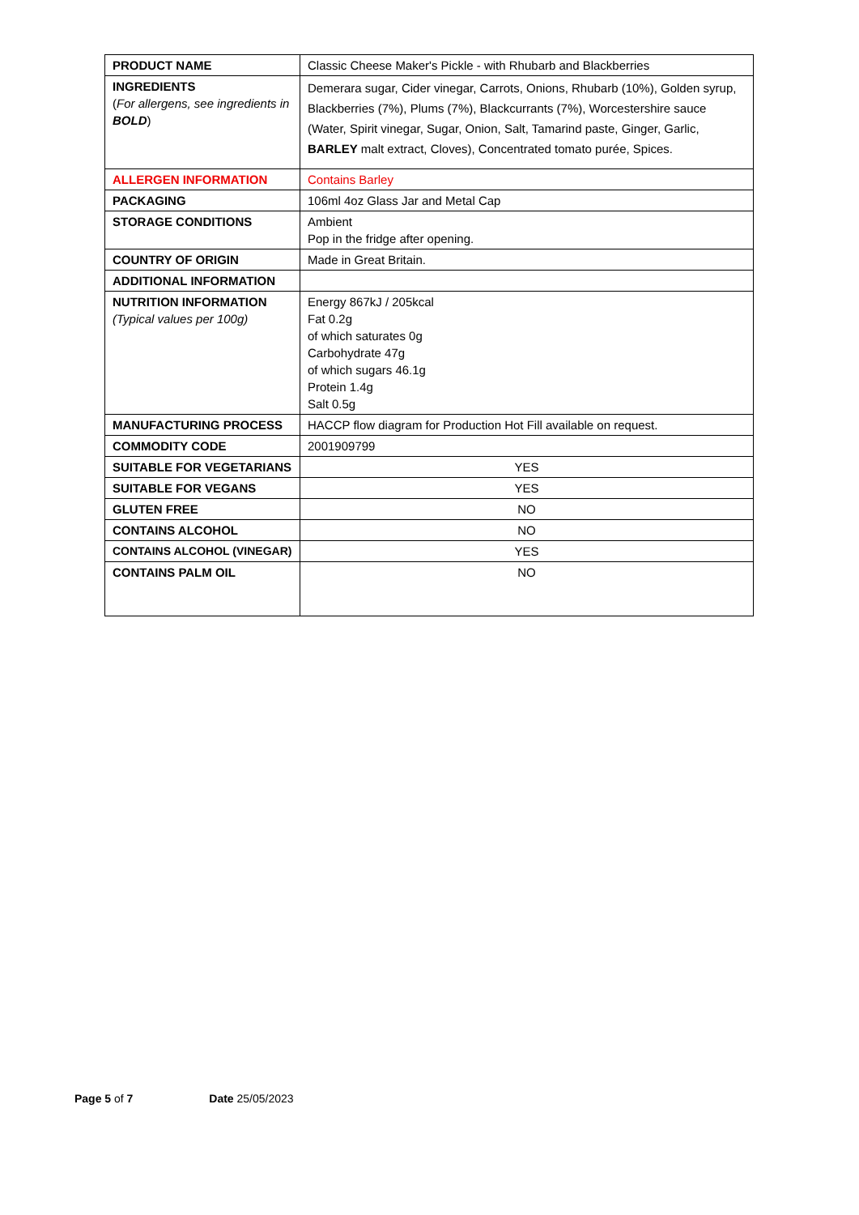| PRODUCT NAME | Classic Cheese Maker's Pickle - with Rhubarb and Blackberries |
| INGREDIENTS ( For allergens, see ingredients in BOLD ) | Demerara sugar, Cider vinegar, Carrots, Onions, Rhubarb (10%), Golden syrup, Blackberries (7%), Plums (7%), Blackcurrants (7%), Worcestershire sauce (Water, Spirit vinegar, Sugar, Onion, Salt, Tamarind paste, Ginger, Garlic, BARLEY malt extract, Cloves), Concentrated tomato purée, Spices. |
| ALLERGEN INFORMATION | Contains Barley |
| PACKAGING | 106ml 4oz Glass Jar and Metal Cap |
| STORAGE CONDITIONS | Ambient Pop in the fridge after opening. |
| COUNTRY OF ORIGIN | Made in Great Britain. |
| ADDITIONAL INFORMATION | |
| NUTRITION INFORMATION (Typical values per 100g) | Energy 867kJ / 205kcal Fat 0.2g of which saturates 0g Carbohydrate 47g of which sugars 46.1g Protein 1.4g Salt 0.5g |
| MANUFACTURING PROCESS | HACCP flow diagram for Production Hot Fill available on request. |
| COMMODITY CODE | 2001909799 |
| SUITABLE FOR VEGETARIANS | YES |
| SUITABLE FOR VEGANS | YES |
| GLUTEN FREE | NO |
| CONTAINS ALCOHOL | NO |
| CONTAINS ALCOHOL (VINEGAR) | YES |
| CONTAINS PALM OIL | NO |
Page 5 of 7 Date 25/05/2023